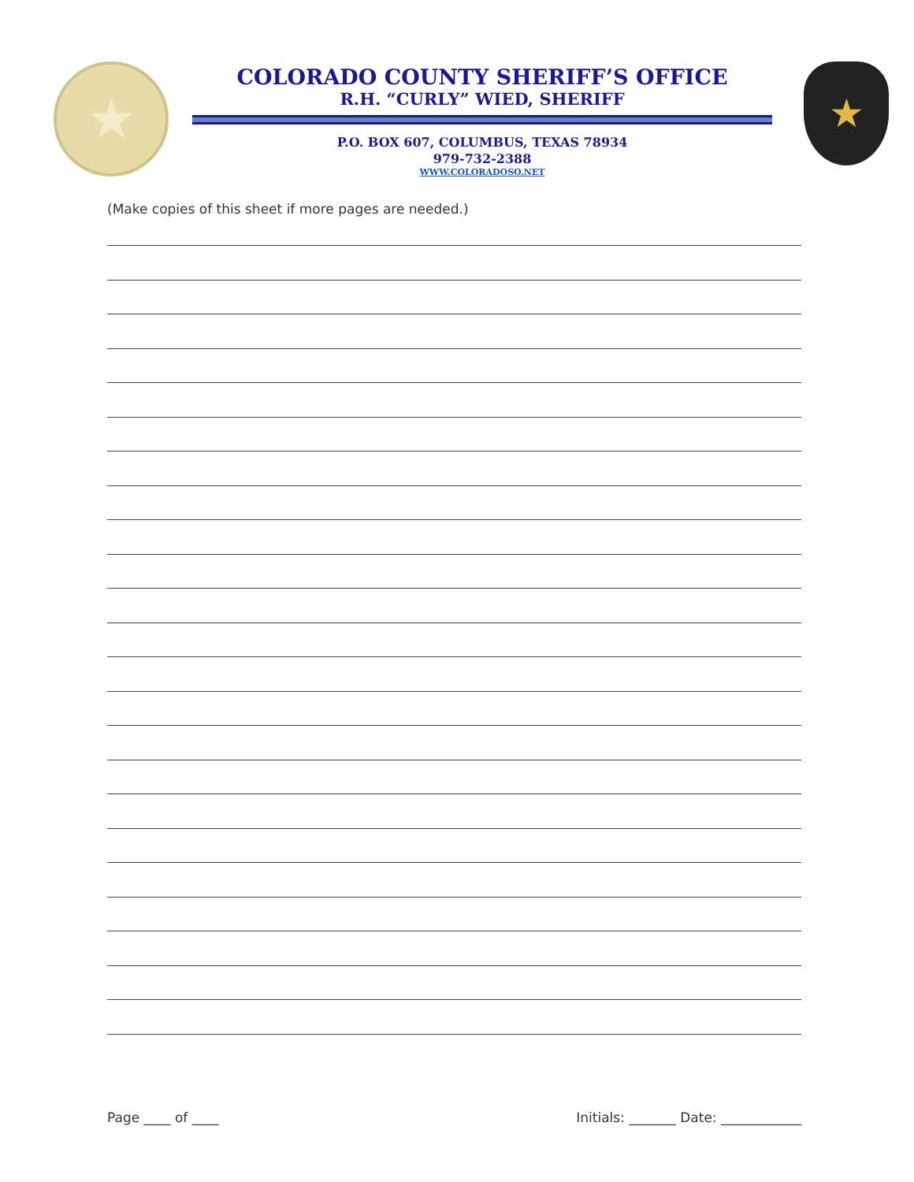★
COLORADO COUNTY SHERIFF’S OFFICE
R.H. “CURLY” WIED, SHERIFF
P.O. BOX 607, COLUMBUS, TEXAS 78934
979-732-2388
WWW.COLORADOSO.NET
★
(Make copies of this sheet if more pages are needed.)
Page ____ of ____ Initials: _______ Date: ____________